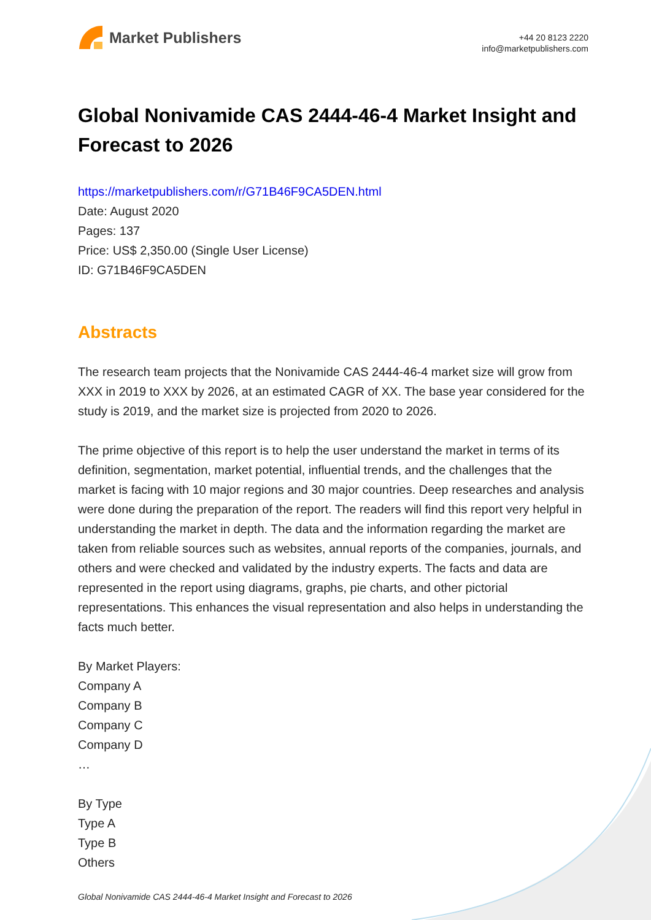Market Publishers
+44 20 8123 2220
info@marketpublishers.com
Global Nonivamide CAS 2444-46-4 Market Insight and Forecast to 2026
https://marketpublishers.com/r/G71B46F9CA5DEN.html
Date: August 2020
Pages: 137
Price: US$ 2,350.00 (Single User License)
ID: G71B46F9CA5DEN
Abstracts
The research team projects that the Nonivamide CAS 2444-46-4 market size will grow from XXX in 2019 to XXX by 2026, at an estimated CAGR of XX. The base year considered for the study is 2019, and the market size is projected from 2020 to 2026.
The prime objective of this report is to help the user understand the market in terms of its definition, segmentation, market potential, influential trends, and the challenges that the market is facing with 10 major regions and 30 major countries. Deep researches and analysis were done during the preparation of the report. The readers will find this report very helpful in understanding the market in depth. The data and the information regarding the market are taken from reliable sources such as websites, annual reports of the companies, journals, and others and were checked and validated by the industry experts. The facts and data are represented in the report using diagrams, graphs, pie charts, and other pictorial representations. This enhances the visual representation and also helps in understanding the facts much better.
By Market Players:
Company A
Company B
Company C
Company D
…
By Type
Type A
Type B
Others
Global Nonivamide CAS 2444-46-4 Market Insight and Forecast to 2026